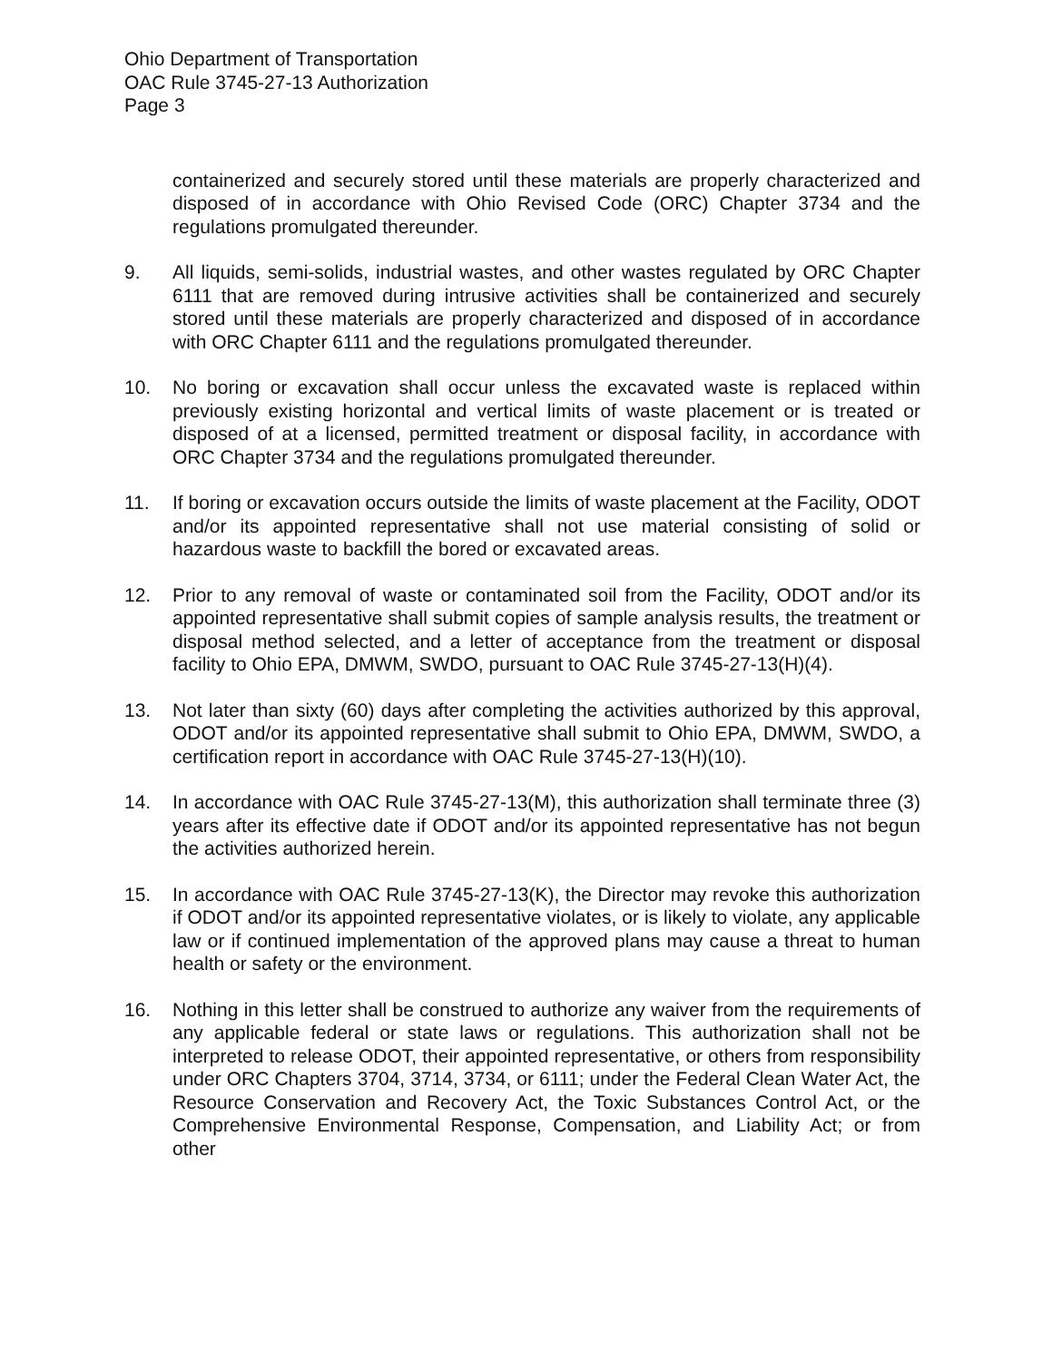Ohio Department of Transportation
OAC Rule 3745-27-13 Authorization
Page 3
containerized and securely stored until these materials are properly characterized and disposed of in accordance with Ohio Revised Code (ORC) Chapter 3734 and the regulations promulgated thereunder.
9. All liquids, semi-solids, industrial wastes, and other wastes regulated by ORC Chapter 6111 that are removed during intrusive activities shall be containerized and securely stored until these materials are properly characterized and disposed of in accordance with ORC Chapter 6111 and the regulations promulgated thereunder.
10. No boring or excavation shall occur unless the excavated waste is replaced within previously existing horizontal and vertical limits of waste placement or is treated or disposed of at a licensed, permitted treatment or disposal facility, in accordance with ORC Chapter 3734 and the regulations promulgated thereunder.
11. If boring or excavation occurs outside the limits of waste placement at the Facility, ODOT and/or its appointed representative shall not use material consisting of solid or hazardous waste to backfill the bored or excavated areas.
12. Prior to any removal of waste or contaminated soil from the Facility, ODOT and/or its appointed representative shall submit copies of sample analysis results, the treatment or disposal method selected, and a letter of acceptance from the treatment or disposal facility to Ohio EPA, DMWM, SWDO, pursuant to OAC Rule 3745-27-13(H)(4).
13. Not later than sixty (60) days after completing the activities authorized by this approval, ODOT and/or its appointed representative shall submit to Ohio EPA, DMWM, SWDO, a certification report in accordance with OAC Rule 3745-27-13(H)(10).
14. In accordance with OAC Rule 3745-27-13(M), this authorization shall terminate three (3) years after its effective date if ODOT and/or its appointed representative has not begun the activities authorized herein.
15. In accordance with OAC Rule 3745-27-13(K), the Director may revoke this authorization if ODOT and/or its appointed representative violates, or is likely to violate, any applicable law or if continued implementation of the approved plans may cause a threat to human health or safety or the environment.
16. Nothing in this letter shall be construed to authorize any waiver from the requirements of any applicable federal or state laws or regulations. This authorization shall not be interpreted to release ODOT, their appointed representative, or others from responsibility under ORC Chapters 3704, 3714, 3734, or 6111; under the Federal Clean Water Act, the Resource Conservation and Recovery Act, the Toxic Substances Control Act, or the Comprehensive Environmental Response, Compensation, and Liability Act; or from other